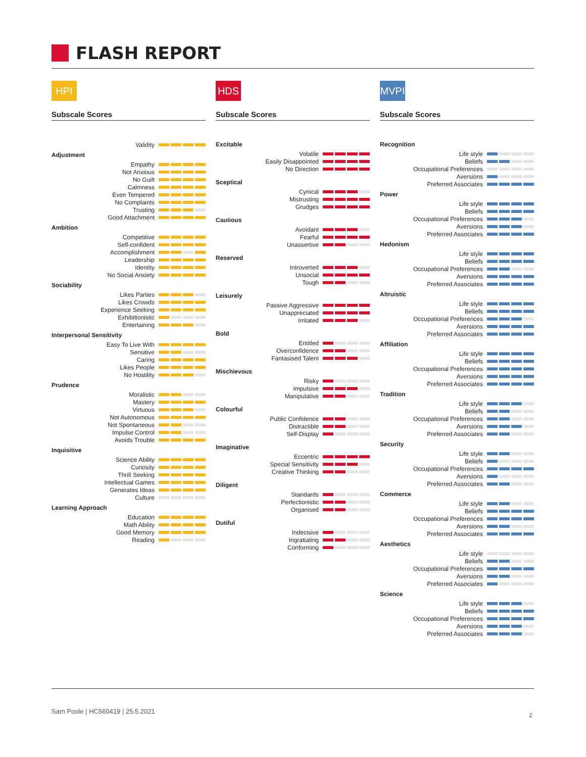FLASH REPORT
HPI
Subscale Scores
Validity
Adjustment
Empathy
Not Anxious
No Guilt
Calmness
Even Tempered
No Complaints
Trusting
Good Attachment
Ambition
Competitive
Self-confident
Accomplishment
Leadership
Identity
No Social Anxiety
Sociability
Likes Parties
Likes Crowds
Experience Seeking
Exhibitionistic
Entertaining
Interpersonal Sensitivity
Easy To Live With
Sensitive
Caring
Likes People
No Hostility
Prudence
Moralistic
Mastery
Virtuous
Not Autonomous
Not Spontaneous
Impulse Control
Avoids Trouble
Inquisitive
Science Ability
Curiosity
Thrill Seeking
Intellectual Games
Generates Ideas
Culture
Learning Approach
Education
Math Ability
Good Memory
Reading
HDS
Subscale Scores
Excitable
Volatile
Easily Disappointed
No Direction
Sceptical
Cynical
Mistrusting
Grudges
Cautious
Avoidant
Fearful
Unassertive
Reserved
Introverted
Unsocial
Tough
Leisurely
Passive Aggressive
Unappreciated
Irritated
Bold
Entitled
Overconfidence
Fantasised Talent
Mischievous
Risky
Impulsive
Manipulative
Colourful
Public Confidence
Distractible
Self-Display
Imaginative
Eccentric
Special Sensitivity
Creative Thinking
Diligent
Standards
Perfectionistic
Organised
Dutiful
Indecisive
Ingratiating
Conforming
MVPI
Subscale Scores
Recognition
Life style
Beliefs
Occupational Preferences
Aversions
Preferred Associates
Power
Life style
Beliefs
Occupational Preferences
Aversions
Preferred Associates
Hedonism
Life style
Beliefs
Occupational Preferences
Aversions
Preferred Associates
Altruistic
Life style
Beliefs
Occupational Preferences
Aversions
Preferred Associates
Affiliation
Life style
Beliefs
Occupational Preferences
Aversions
Preferred Associates
Tradition
Life style
Beliefs
Occupational Preferences
Aversions
Preferred Associates
Security
Life style
Beliefs
Occupational Preferences
Aversions
Preferred Associates
Commerce
Life style
Beliefs
Occupational Preferences
Aversions
Preferred Associates
Aesthetics
Life style
Beliefs
Occupational Preferences
Aversions
Preferred Associates
Science
Life style
Beliefs
Occupational Preferences
Aversions
Preferred Associates
Sam Poole | HC560419 | 25.5.2021
2